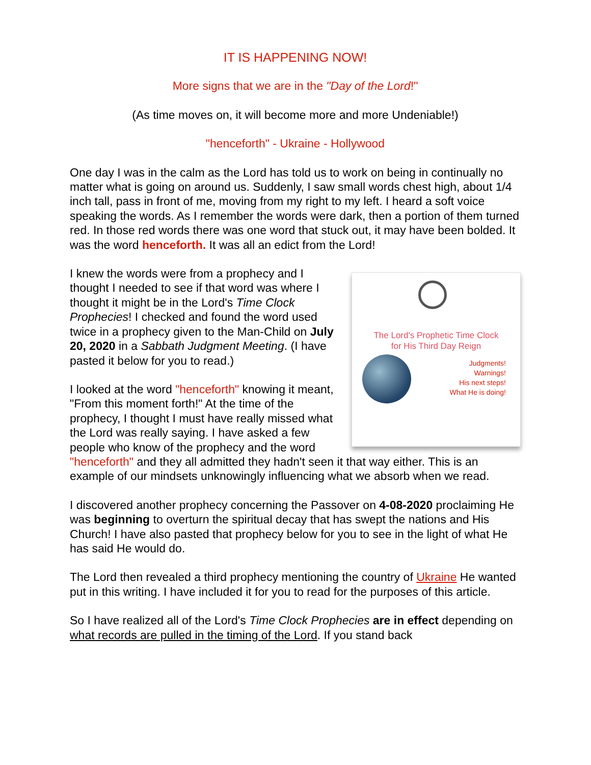IT IS HAPPENING NOW!
More signs that we are in the "Day of the Lord!"
(As time moves on, it will become more and more Undeniable!)
"henceforth" - Ukraine - Hollywood
One day I was in the calm as the Lord has told us to work on being in continually no matter what is going on around us. Suddenly, I saw small words chest high, about 1/4 inch tall, pass in front of me, moving from my right to my left. I heard a soft voice speaking the words. As I remember the words were dark, then a portion of them turned red. In those red words there was one word that stuck out, it may have been bolded. It was the word henceforth. It was all an edict from the Lord!
The Lord's Prophetic Time Clock
for His Third Day Reign
Judgments!
Warnings!
His next steps!
What He is doing!
I knew the words were from a prophecy and I thought I needed to see if that word was where I thought it might be in the Lord's Time Clock Prophecies! I checked and found the word used twice in a prophecy given to the Man-Child on July 20, 2020 in a Sabbath Judgment Meeting. (I have pasted it below for you to read.)
I looked at the word "henceforth" knowing it meant, "From this moment forth!" At the time of the prophecy, I thought I must have really missed what the Lord was really saying. I have asked a few people who know of the prophecy and the word "henceforth" and they all admitted they hadn't seen it that way either. This is an example of our mindsets unknowingly influencing what we absorb when we read.
I discovered another prophecy concerning the Passover on 4-08-2020 proclaiming He was beginning to overturn the spiritual decay that has swept the nations and His Church! I have also pasted that prophecy below for you to see in the light of what He has said He would do.
The Lord then revealed a third prophecy mentioning the country of Ukraine He wanted put in this writing. I have included it for you to read for the purposes of this article.
So I have realized all of the Lord's Time Clock Prophecies are in effect depending on what records are pulled in the timing of the Lord. If you stand back